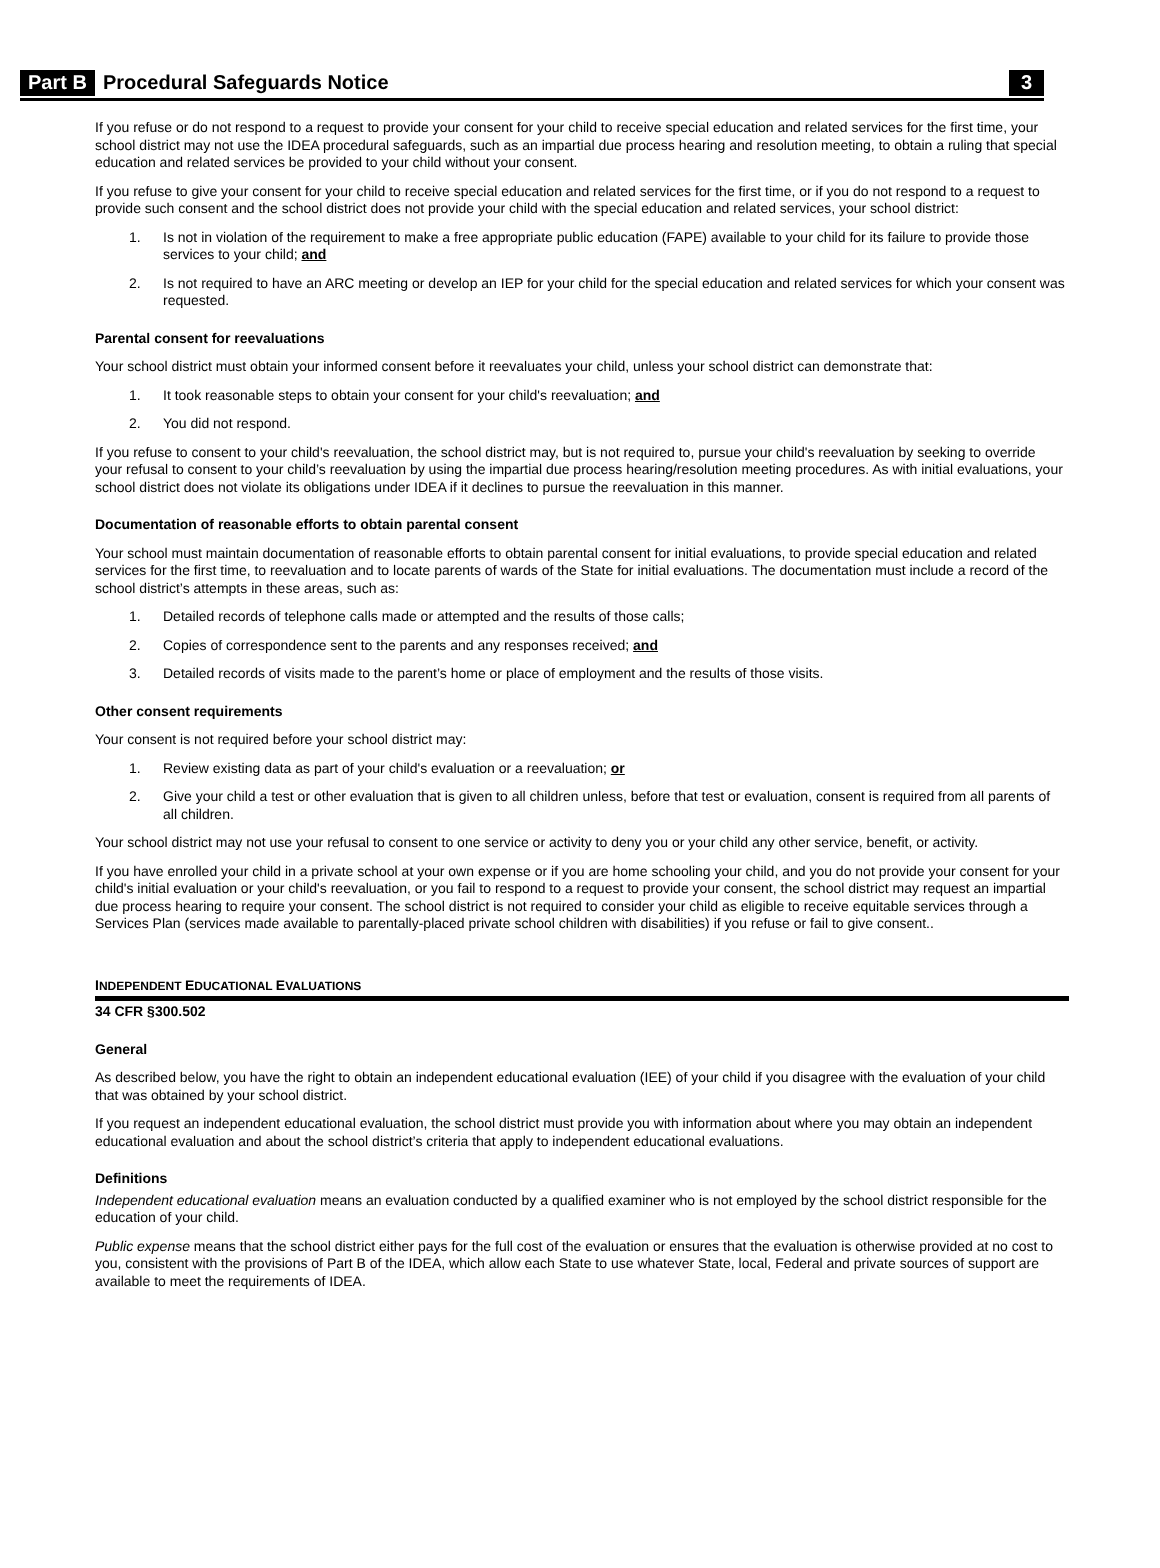Part B Procedural Safeguards Notice 3
If you refuse or do not respond to a request to provide your consent for your child to receive special education and related services for the first time, your school district may not use the IDEA procedural safeguards, such as an impartial due process hearing and resolution meeting, to obtain a ruling that special education and related services be provided to your child without your consent.
If you refuse to give your consent for your child to receive special education and related services for the first time, or if you do not respond to a request to provide such consent and the school district does not provide your child with the special education and related services, your school district:
1. Is not in violation of the requirement to make a free appropriate public education (FAPE) available to your child for its failure to provide those services to your child; and
2. Is not required to have an ARC meeting or develop an IEP for your child for the special education and related services for which your consent was requested.
Parental consent for reevaluations
Your school district must obtain your informed consent before it reevaluates your child, unless your school district can demonstrate that:
1. It took reasonable steps to obtain your consent for your child's reevaluation; and
2. You did not respond.
If you refuse to consent to your child's reevaluation, the school district may, but is not required to, pursue your child's reevaluation by seeking to override your refusal to consent to your child’s reevaluation by using the impartial due process hearing/resolution meeting procedures. As with initial evaluations, your school district does not violate its obligations under IDEA if it declines to pursue the reevaluation in this manner.
Documentation of reasonable efforts to obtain parental consent
Your school must maintain documentation of reasonable efforts to obtain parental consent for initial evaluations, to provide special education and related services for the first time, to reevaluation and to locate parents of wards of the State for initial evaluations. The documentation must include a record of the school district’s attempts in these areas, such as:
1. Detailed records of telephone calls made or attempted and the results of those calls;
2. Copies of correspondence sent to the parents and any responses received; and
3. Detailed records of visits made to the parent’s home or place of employment and the results of those visits.
Other consent requirements
Your consent is not required before your school district may:
1. Review existing data as part of your child's evaluation or a reevaluation; or
2. Give your child a test or other evaluation that is given to all children unless, before that test or evaluation, consent is required from all parents of all children.
Your school district may not use your refusal to consent to one service or activity to deny you or your child any other service, benefit, or activity.
If you have enrolled your child in a private school at your own expense or if you are home schooling your child, and you do not provide your consent for your child's initial evaluation or your child's reevaluation, or you fail to respond to a request to provide your consent, the school district may request an impartial due process hearing to require your consent. The school district is not required to consider your child as eligible to receive equitable services through a Services Plan (services made available to parentally-placed private school children with disabilities) if you refuse or fail to give consent..
INDEPENDENT EDUCATIONAL EVALUATIONS
34 CFR §300.502
General
As described below, you have the right to obtain an independent educational evaluation (IEE) of your child if you disagree with the evaluation of your child that was obtained by your school district.
If you request an independent educational evaluation, the school district must provide you with information about where you may obtain an independent educational evaluation and about the school district’s criteria that apply to independent educational evaluations.
Definitions
Independent educational evaluation means an evaluation conducted by a qualified examiner who is not employed by the school district responsible for the education of your child.
Public expense means that the school district either pays for the full cost of the evaluation or ensures that the evaluation is otherwise provided at no cost to you, consistent with the provisions of Part B of the IDEA, which allow each State to use whatever State, local, Federal and private sources of support are available to meet the requirements of IDEA.